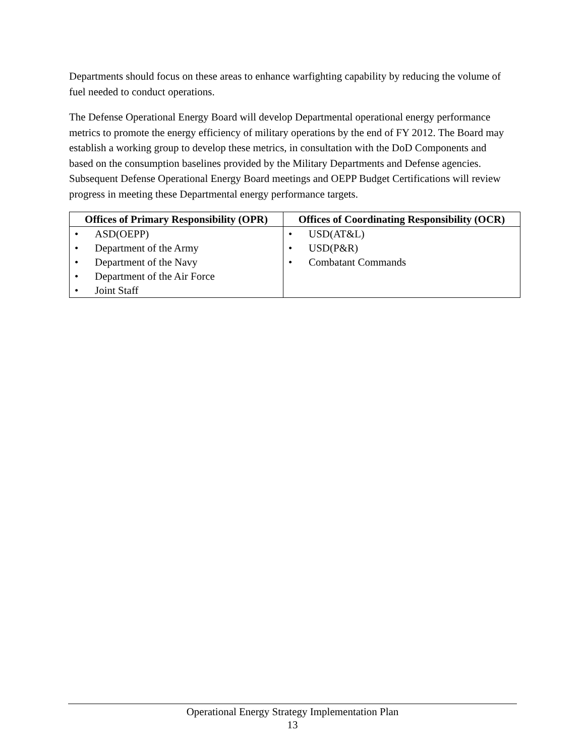Departments should focus on these areas to enhance warfighting capability by reducing the volume of fuel needed to conduct operations.
The Defense Operational Energy Board will develop Departmental operational energy performance metrics to promote the energy efficiency of military operations by the end of FY 2012. The Board may establish a working group to develop these metrics, in consultation with the DoD Components and based on the consumption baselines provided by the Military Departments and Defense agencies. Subsequent Defense Operational Energy Board meetings and OEPP Budget Certifications will review progress in meeting these Departmental energy performance targets.
| Offices of Primary Responsibility (OPR) | Offices of Coordinating Responsibility (OCR) |
| --- | --- |
| • ASD(OEPP) • Department of the Army • Department of the Navy • Department of the Air Force • Joint Staff | • USD(AT&L) • USD(P&R) • Combatant Commands |
Operational Energy Strategy Implementation Plan
13